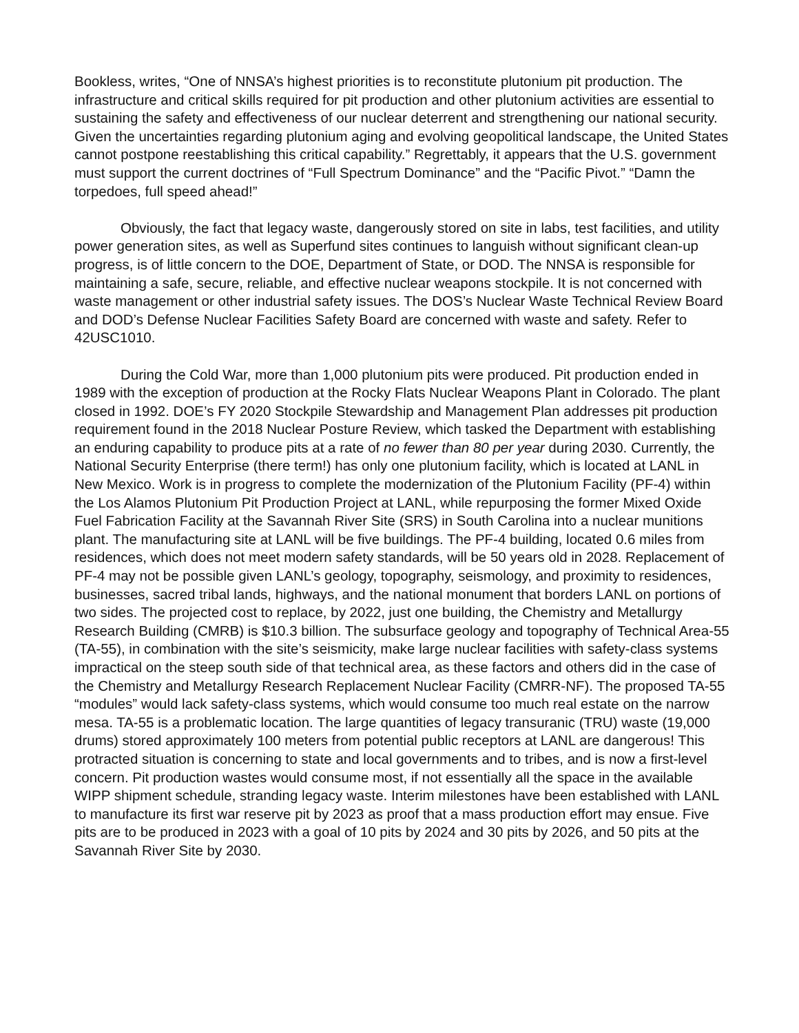Bookless, writes, “One of NNSA’s highest priorities is to reconstitute plutonium pit production. The infrastructure and critical skills required for pit production and other plutonium activities are essential to sustaining the safety and effectiveness of our nuclear deterrent and strengthening our national security. Given the uncertainties regarding plutonium aging and evolving geopolitical landscape, the United States cannot postpone reestablishing this critical capability.” Regrettably, it appears that the U.S. government must support the current doctrines of “Full Spectrum Dominance” and the “Pacific Pivot.” “Damn the torpedoes, full speed ahead!”
Obviously, the fact that legacy waste, dangerously stored on site in labs, test facilities, and utility power generation sites, as well as Superfund sites continues to languish without significant clean-up progress, is of little concern to the DOE, Department of State, or DOD. The NNSA is responsible for maintaining a safe, secure, reliable, and effective nuclear weapons stockpile. It is not concerned with waste management or other industrial safety issues. The DOS’s Nuclear Waste Technical Review Board and DOD’s Defense Nuclear Facilities Safety Board are concerned with waste and safety. Refer to 42USC1010.
During the Cold War, more than 1,000 plutonium pits were produced. Pit production ended in 1989 with the exception of production at the Rocky Flats Nuclear Weapons Plant in Colorado. The plant closed in 1992. DOE’s FY 2020 Stockpile Stewardship and Management Plan addresses pit production requirement found in the 2018 Nuclear Posture Review, which tasked the Department with establishing an enduring capability to produce pits at a rate of no fewer than 80 per year during 2030. Currently, the National Security Enterprise (there term!) has only one plutonium facility, which is located at LANL in New Mexico. Work is in progress to complete the modernization of the Plutonium Facility (PF-4) within the Los Alamos Plutonium Pit Production Project at LANL, while repurposing the former Mixed Oxide Fuel Fabrication Facility at the Savannah River Site (SRS) in South Carolina into a nuclear munitions plant. The manufacturing site at LANL will be five buildings. The PF-4 building, located 0.6 miles from residences, which does not meet modern safety standards, will be 50 years old in 2028. Replacement of PF-4 may not be possible given LANL’s geology, topography, seismology, and proximity to residences, businesses, sacred tribal lands, highways, and the national monument that borders LANL on portions of two sides. The projected cost to replace, by 2022, just one building, the Chemistry and Metallurgy Research Building (CMRB) is $10.3 billion. The subsurface geology and topography of Technical Area-55 (TA-55), in combination with the site’s seismicity, make large nuclear facilities with safety-class systems impractical on the steep south side of that technical area, as these factors and others did in the case of the Chemistry and Metallurgy Research Replacement Nuclear Facility (CMRR-NF). The proposed TA-55 “modules” would lack safety-class systems, which would consume too much real estate on the narrow mesa. TA-55 is a problematic location. The large quantities of legacy transuranic (TRU) waste (19,000 drums) stored approximately 100 meters from potential public receptors at LANL are dangerous! This protracted situation is concerning to state and local governments and to tribes, and is now a first-level concern. Pit production wastes would consume most, if not essentially all the space in the available WIPP shipment schedule, stranding legacy waste. Interim milestones have been established with LANL to manufacture its first war reserve pit by 2023 as proof that a mass production effort may ensue. Five pits are to be produced in 2023 with a goal of 10 pits by 2024 and 30 pits by 2026, and 50 pits at the Savannah River Site by 2030.